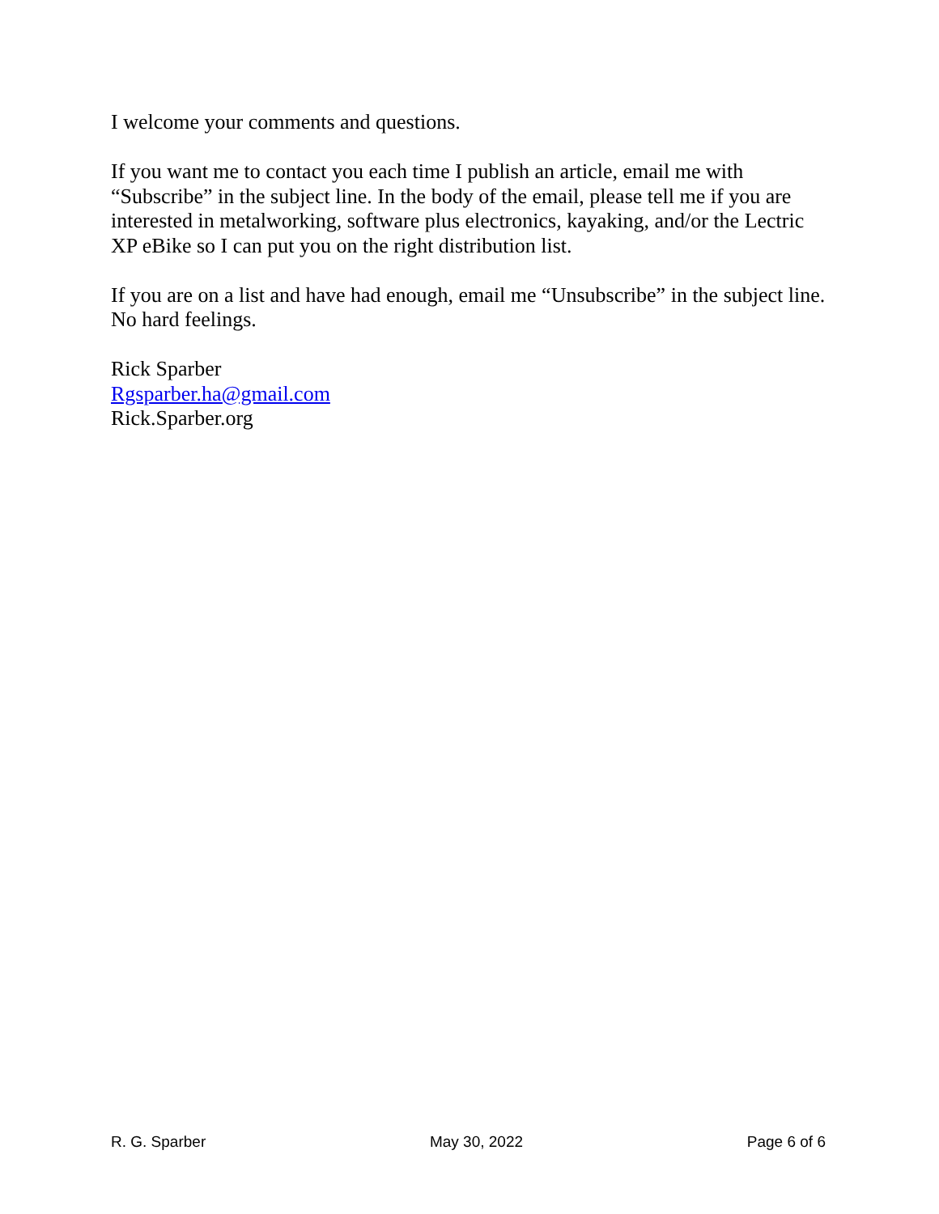I welcome your comments and questions.
If you want me to contact you each time I publish an article, email me with “Subscribe” in the subject line. In the body of the email, please tell me if you are interested in metalworking, software plus electronics, kayaking, and/or the Lectric XP eBike so I can put you on the right distribution list.
If you are on a list and have had enough, email me “Unsubscribe” in the subject line. No hard feelings.
Rick Sparber
Rgsparber.ha@gmail.com
Rick.Sparber.org
R. G. Sparber May 30, 2022 Page 6 of 6